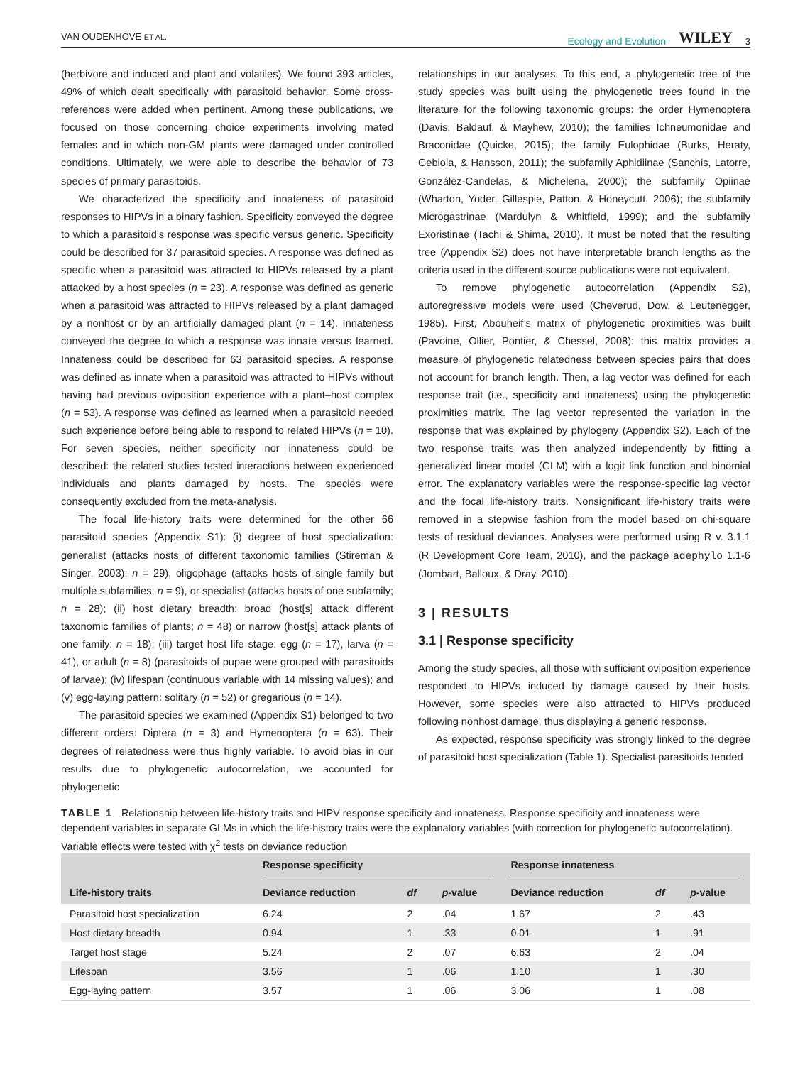VAN OUDENHOVE ET AL. Ecology and Evolution WILEY 3
(herbivore and induced and plant and volatiles). We found 393 articles, 49% of which dealt specifically with parasitoid behavior. Some cross-references were added when pertinent. Among these publications, we focused on those concerning choice experiments involving mated females and in which non-GM plants were damaged under controlled conditions. Ultimately, we were able to describe the behavior of 73 species of primary parasitoids.
We characterized the specificity and innateness of parasitoid responses to HIPVs in a binary fashion. Specificity conveyed the degree to which a parasitoid’s response was specific versus generic. Specificity could be described for 37 parasitoid species. A response was defined as specific when a parasitoid was attracted to HIPVs released by a plant attacked by a host species (n = 23). A response was defined as generic when a parasitoid was attracted to HIPVs released by a plant damaged by a nonhost or by an artificially damaged plant (n = 14). Innateness conveyed the degree to which a response was innate versus learned. Innateness could be described for 63 parasitoid species. A response was defined as innate when a parasitoid was attracted to HIPVs without having had previous oviposition experience with a plant–host complex (n = 53). A response was defined as learned when a parasitoid needed such experience before being able to respond to related HIPVs (n = 10). For seven species, neither specificity nor innateness could be described: the related studies tested interactions between experienced individuals and plants damaged by hosts. The species were consequently excluded from the meta-analysis.
The focal life-history traits were determined for the other 66 parasitoid species (Appendix S1): (i) degree of host specialization: generalist (attacks hosts of different taxonomic families (Stireman & Singer, 2003); n = 29), oligophage (attacks hosts of single family but multiple subfamilies; n = 9), or specialist (attacks hosts of one subfamily; n = 28); (ii) host dietary breadth: broad (host[s] attack different taxonomic families of plants; n = 48) or narrow (host[s] attack plants of one family; n = 18); (iii) target host life stage: egg (n = 17), larva (n = 41), or adult (n = 8) (parasitoids of pupae were grouped with parasitoids of larvae); (iv) lifespan (continuous variable with 14 missing values); and (v) egg-laying pattern: solitary (n = 52) or gregarious (n = 14).
The parasitoid species we examined (Appendix S1) belonged to two different orders: Diptera (n = 3) and Hymenoptera (n = 63). Their degrees of relatedness were thus highly variable. To avoid bias in our results due to phylogenetic autocorrelation, we accounted for phylogenetic
relationships in our analyses. To this end, a phylogenetic tree of the study species was built using the phylogenetic trees found in the literature for the following taxonomic groups: the order Hymenoptera (Davis, Baldauf, & Mayhew, 2010); the families Ichneumonidae and Braconidae (Quicke, 2015); the family Eulophidae (Burks, Heraty, Gebiola, & Hansson, 2011); the subfamily Aphidiinae (Sanchis, Latorre, González-Candelas, & Michelena, 2000); the subfamily Opiinae (Wharton, Yoder, Gillespie, Patton, & Honeycutt, 2006); the subfamily Microgastrinae (Mardulyn & Whitfield, 1999); and the subfamily Exoristinae (Tachi & Shima, 2010). It must be noted that the resulting tree (Appendix S2) does not have interpretable branch lengths as the criteria used in the different source publications were not equivalent.
To remove phylogenetic autocorrelation (Appendix S2), autoregressive models were used (Cheverud, Dow, & Leutenegger, 1985). First, Abouheif’s matrix of phylogenetic proximities was built (Pavoine, Ollier, Pontier, & Chessel, 2008): this matrix provides a measure of phylogenetic relatedness between species pairs that does not account for branch length. Then, a lag vector was defined for each response trait (i.e., specificity and innateness) using the phylogenetic proximities matrix. The lag vector represented the variation in the response that was explained by phylogeny (Appendix S2). Each of the two response traits was then analyzed independently by fitting a generalized linear model (GLM) with a logit link function and binomial error. The explanatory variables were the response-specific lag vector and the focal life-history traits. Nonsignificant life-history traits were removed in a stepwise fashion from the model based on chi-square tests of residual deviances. Analyses were performed using R v. 3.1.1 (R Development Core Team, 2010), and the package adephylo 1.1-6 (Jombart, Balloux, & Dray, 2010).
3 | RESULTS
3.1 | Response specificity
Among the study species, all those with sufficient oviposition experience responded to HIPVs induced by damage caused by their hosts. However, some species were also attracted to HIPVs produced following nonhost damage, thus displaying a generic response.
As expected, response specificity was strongly linked to the degree of parasitoid host specialization (Table 1). Specialist parasitoids tended
TABLE 1 Relationship between life-history traits and HIPV response specificity and innateness. Response specificity and innateness were dependent variables in separate GLMs in which the life-history traits were the explanatory variables (with correction for phylogenetic autocorrelation). Variable effects were tested with χ<sup>2</sup> tests on deviance reduction
| | Response specificity | | | Response innateness | | |
| --- | --- | --- | --- | --- | --- | --- |
| Life-history traits | Deviance reduction | df | p -value | Deviance reduction | df | p -value |
| Parasitoid host specialization | 6.24 | 2 | .04 | 1.67 | 2 | .43 |
| Host dietary breadth | 0.94 | 1 | .33 | 0.01 | 1 | .91 |
| Target host stage | 5.24 | 2 | .07 | 6.63 | 2 | .04 |
| Lifespan | 3.56 | 1 | .06 | 1.10 | 1 | .30 |
| Egg-laying pattern | 3.57 | 1 | .06 | 3.06 | 1 | .08 |